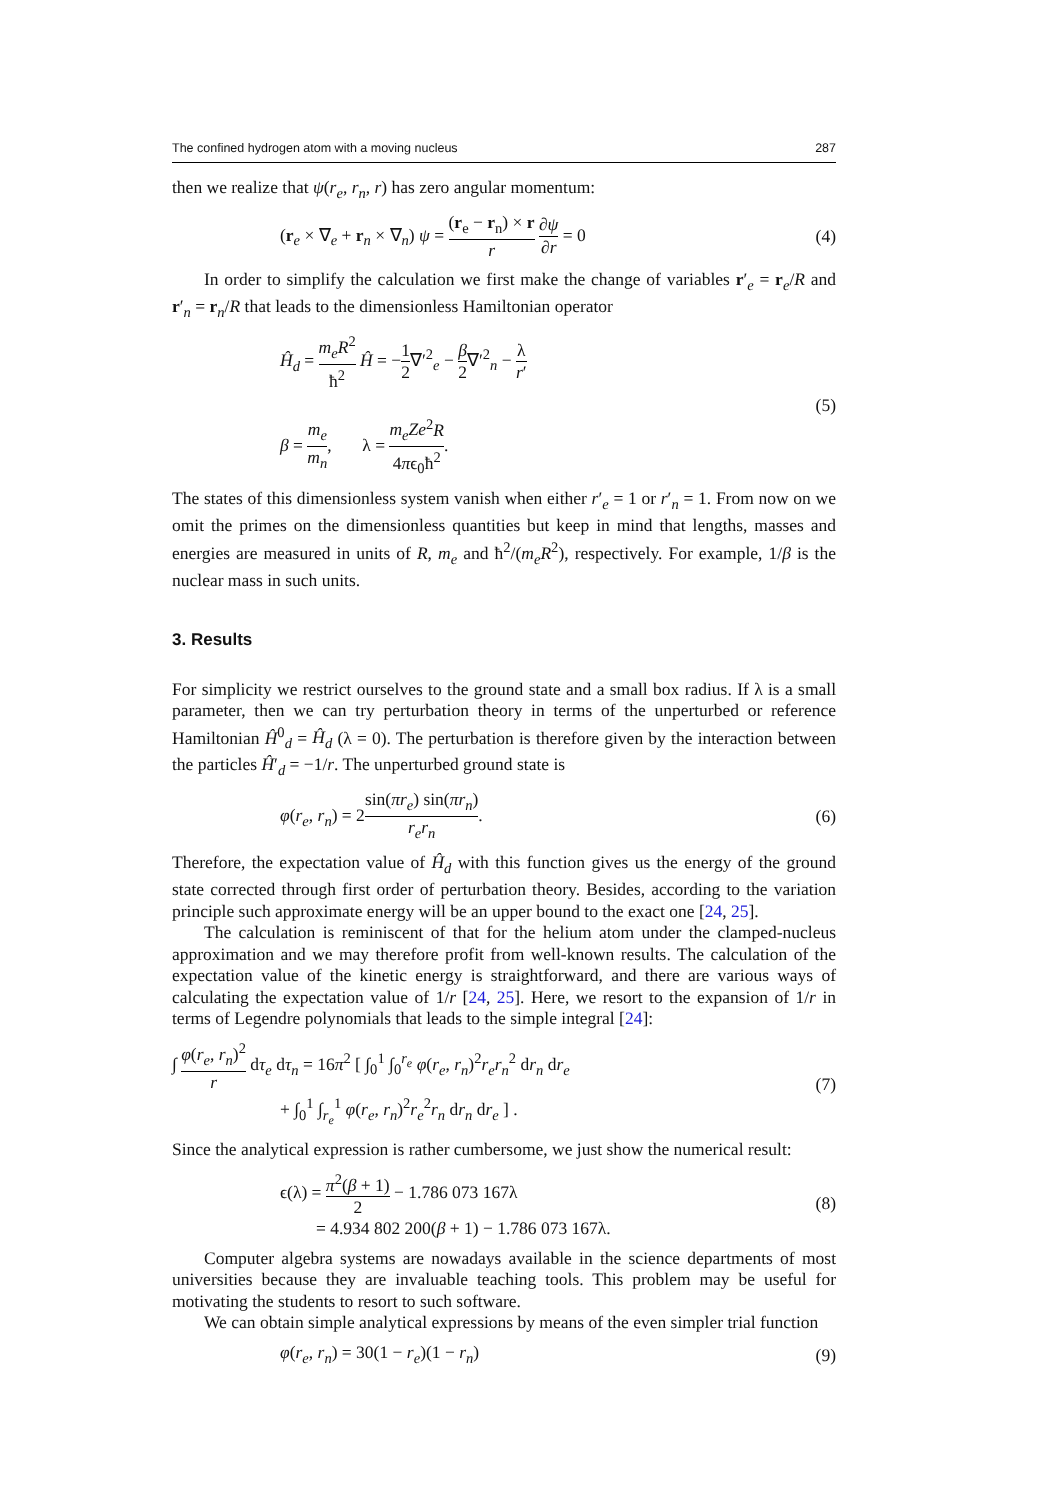The confined hydrogen atom with a moving nucleus 287
then we realize that ψ(r<sub>e</sub>, r<sub>n</sub>, r) has zero angular momentum:
(r<sub>e</sub> × ∇<sub>e</sub> + r<sub>n</sub> × ∇<sub>n</sub>) ψ = (r<sub>e</sub> − r<sub>n</sub>) × r r ∂ψ ∂r = 0 (4)
In order to simplify the calculation we first make the change of variables r′<sub>e</sub> = r<sub>e</sub>/R and r′<sub>n</sub> = r<sub>n</sub>/R that leads to the dimensionless Hamiltonian operator
Ĥ<sub>d</sub> = m<sub>e</sub>R<sup>2</sup> ħ<sup>2</sup> Ĥ = −1 2∇′<sup>2</sup><sub>e</sub> − β 2∇′<sup>2</sup><sub>n</sub> − λ r′
β = m<sub>e</sub> m<sub>n</sub>, λ = m<sub>e</sub>Ze<sup>2</sup>R 4πϵ<sub>0</sub>ħ<sup>2</sup>. (5)
The states of this dimensionless system vanish when either r′<sub>e</sub> = 1 or r′<sub>n</sub> = 1. From now on we omit the primes on the dimensionless quantities but keep in mind that lengths, masses and energies are measured in units of R, m<sub>e</sub> and ħ<sup>2</sup>/(m<sub>e</sub>R<sup>2</sup>), respectively. For example, 1/β is the nuclear mass in such units.
3. Results
For simplicity we restrict ourselves to the ground state and a small box radius. If λ is a small parameter, then we can try perturbation theory in terms of the unperturbed or reference Hamiltonian Ĥ<sup>0</sup><sub>d</sub> = Ĥ<sub>d</sub> (λ = 0). The perturbation is therefore given by the interaction between the particles Ĥ′<sub>d</sub> = −1/r. The unperturbed ground state is
φ(r<sub>e</sub>, r<sub>n</sub>) = 2sin(πr<sub>e</sub>) sin(πr<sub>n</sub>) r<sub>e</sub>r<sub>n</sub>. (6)
Therefore, the expectation value of Ĥ<sub>d</sub> with this function gives us the energy of the ground state corrected through first order of perturbation theory. Besides, according to the variation principle such approximate energy will be an upper bound to the exact one [24, 25].
The calculation is reminiscent of that for the helium atom under the clamped-nucleus approximation and we may therefore profit from well-known results. The calculation of the expectation value of the kinetic energy is straightforward, and there are various ways of calculating the expectation value of 1/r [24, 25]. Here, we resort to the expansion of 1/r in terms of Legendre polynomials that leads to the simple integral [24]:
∫ φ(r<sub>e</sub>, r<sub>n</sub>)<sup>2</sup> r dτ<sub>e</sub> dτ<sub>n</sub> = 16π<sup>2</sup> [ ∫<sub>0</sub><sup>1</sup> ∫<sub>0</sub><sup>r<sub>e</sub></sup> φ(r<sub>e</sub>, r<sub>n</sub>)<sup>2</sup>r<sub>e</sub>r<sub>n</sub><sup>2</sup> dr<sub>n</sub> dr<sub>e</sub>
+ ∫<sub>0</sub><sup>1</sup> ∫<sub>r<sub>e</sub></sub><sup>1</sup> φ(r<sub>e</sub>, r<sub>n</sub>)<sup>2</sup>r<sub>e</sub><sup>2</sup>r<sub>n</sub> dr<sub>n</sub> dr<sub>e</sub> ] . (7)
Since the analytical expression is rather cumbersome, we just show the numerical result:
ϵ(λ) = π<sup>2</sup>(β + 1) 2 − 1.786 073 167λ
= 4.934 802 200(β + 1) − 1.786 073 167λ. (8)
Computer algebra systems are nowadays available in the science departments of most universities because they are invaluable teaching tools. This problem may be useful for motivating the students to resort to such software.
We can obtain simple analytical expressions by means of the even simpler trial function
φ(r<sub>e</sub>, r<sub>n</sub>) = 30(1 − r<sub>e</sub>)(1 − r<sub>n</sub>) (9)